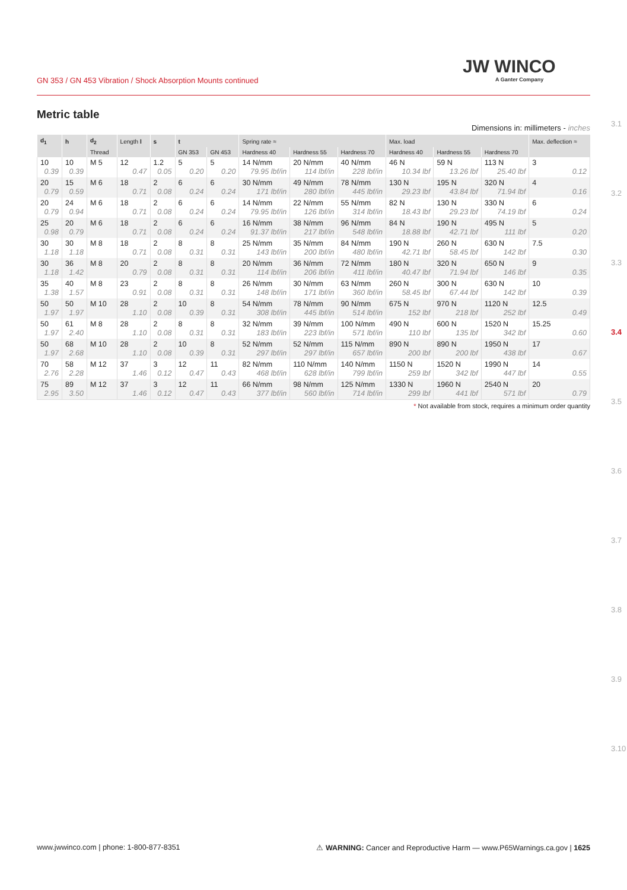GN 353 / GN 453 Vibration / Shock Absorption Mounts continued
JW WINCO
A Ganter Company
3.1
3.2
3.3
3.4
3.5
3.6
3.7
3.8
3.9
3.10
Metric table
Dimensions in: millimeters - inches
| d<sub>1</sub> | h | d<sub>2</sub> | Length l | s | t | | Spring rate ≈ | | | Max. load | | | Max. deflection ≈ |
| --- | --- | --- | --- | --- | --- | --- | --- | --- | --- | --- | --- | --- | --- |
| | | Thread | | | GN 353 | GN 453 | Hardness 40 | Hardness 55 | Hardness 70 | Hardness 40 | Hardness 55 | Hardness 70 | |
| 10 0.39 | 10 0.39 | M 5 | 12 0.47 | 1.2 0.05 | 5 0.20 | 5 0.20 | 14 N/mm 79.95 lbf/in | 20 N/mm 114 lbf/in | 40 N/mm 228 lbf/in | 46 N 10.34 lbf | 59 N 13.26 lbf | 113 N 25.40 lbf | 3 0.12 |
| 20 0.79 | 15 0.59 | M 6 | 18 0.71 | 2 0.08 | 6 0.24 | 6 0.24 | 30 N/mm 171 lbf/in | 49 N/mm 280 lbf/in | 78 N/mm 445 lbf/in | 130 N 29.23 lbf | 195 N 43.84 lbf | 320 N 71.94 lbf | 4 0.16 |
| 20 0.79 | 24 0.94 | M 6 | 18 0.71 | 2 0.08 | 6 0.24 | 6 0.24 | 14 N/mm 79.95 lbf/in | 22 N/mm 126 lbf/in | 55 N/mm 314 lbf/in | 82 N 18.43 lbf | 130 N 29.23 lbf | 330 N 74.19 lbf | 6 0.24 |
| 25 0.98 | 20 0.79 | M 6 | 18 0.71 | 2 0.08 | 6 0.24 | 6 0.24 | 16 N/mm 91.37 lbf/in | 38 N/mm 217 lbf/in | 96 N/mm 548 lbf/in | 84 N 18.88 lbf | 190 N 42.71 lbf | 495 N 111 lbf | 5 0.20 |
| 30 1.18 | 30 1.18 | M 8 | 18 0.71 | 2 0.08 | 8 0.31 | 8 0.31 | 25 N/mm 143 lbf/in | 35 N/mm 200 lbf/in | 84 N/mm 480 lbf/in | 190 N 42.71 lbf | 260 N 58.45 lbf | 630 N 142 lbf | 7.5 0.30 |
| 30 1.18 | 36 1.42 | M 8 | 20 0.79 | 2 0.08 | 8 0.31 | 8 0.31 | 20 N/mm 114 lbf/in | 36 N/mm 206 lbf/in | 72 N/mm 411 lbf/in | 180 N 40.47 lbf | 320 N 71.94 lbf | 650 N 146 lbf | 9 0.35 |
| 35 1.38 | 40 1.57 | M 8 | 23 0.91 | 2 0.08 | 8 0.31 | 8 0.31 | 26 N/mm 148 lbf/in | 30 N/mm 171 lbf/in | 63 N/mm 360 lbf/in | 260 N 58.45 lbf | 300 N 67.44 lbf | 630 N 142 lbf | 10 0.39 |
| 50 1.97 | 50 1.97 | M 10 | 28 1.10 | 2 0.08 | 10 0.39 | 8 0.31 | 54 N/mm 308 lbf/in | 78 N/mm 445 lbf/in | 90 N/mm 514 lbf/in | 675 N 152 lbf | 970 N 218 lbf | 1120 N 252 lbf | 12.5 0.49 |
| 50 1.97 | 61 2.40 | M 8 | 28 1.10 | 2 0.08 | 8 0.31 | 8 0.31 | 32 N/mm 183 lbf/in | 39 N/mm 223 lbf/in | 100 N/mm 571 lbf/in | 490 N 110 lbf | 600 N 135 lbf | 1520 N 342 lbf | 15.25 0.60 |
| 50 1.97 | 68 2.68 | M 10 | 28 1.10 | 2 0.08 | 10 0.39 | 8 0.31 | 52 N/mm 297 lbf/in | 52 N/mm 297 lbf/in | 115 N/mm 657 lbf/in | 890 N 200 lbf | 890 N 200 lbf | 1950 N 438 lbf | 17 0.67 |
| 70 2.76 | 58 2.28 | M 12 | 37 1.46 | 3 0.12 | 12 0.47 | 11 0.43 | 82 N/mm 468 lbf/in | 110 N/mm 628 lbf/in | 140 N/mm 799 lbf/in | 1150 N 259 lbf | 1520 N 342 lbf | 1990 N 447 lbf | 14 0.55 |
| 75 2.95 | 89 3.50 | M 12 | 37 1.46 | 3 0.12 | 12 0.47 | 11 0.43 | 66 N/mm 377 lbf/in | 98 N/mm 560 lbf/in | 125 N/mm 714 lbf/in | 1330 N 299 lbf | 1960 N 441 lbf | 2540 N 571 lbf | 20 0.79 |
* Not available from stock, requires a minimum order quantity
www.jwwinco.com | phone: 1-800-877-8351 ⚠ WARNING: Cancer and Reproductive Harm — www.P65Warnings.ca.gov | 1625